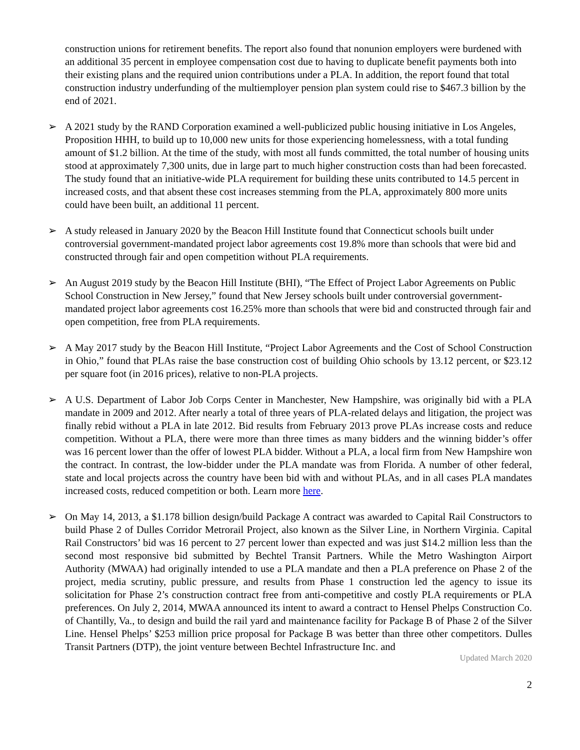construction unions for retirement benefits. The report also found that nonunion employers were burdened with an additional 35 percent in employee compensation cost due to having to duplicate benefit payments both into their existing plans and the required union contributions under a PLA. In addition, the report found that total construction industry underfunding of the multiemployer pension plan system could rise to $467.3 billion by the end of 2021.
➢ A 2021 study by the RAND Corporation examined a well-publicized public housing initiative in Los Angeles, Proposition HHH, to build up to 10,000 new units for those experiencing homelessness, with a total funding amount of $1.2 billion. At the time of the study, with most all funds committed, the total number of housing units stood at approximately 7,300 units, due in large part to much higher construction costs than had been forecasted. The study found that an initiative-wide PLA requirement for building these units contributed to 14.5 percent in increased costs, and that absent these cost increases stemming from the PLA, approximately 800 more units could have been built, an additional 11 percent.
➢ A study released in January 2020 by the Beacon Hill Institute found that Connecticut schools built under controversial government-mandated project labor agreements cost 19.8% more than schools that were bid and constructed through fair and open competition without PLA requirements.
➢ An August 2019 study by the Beacon Hill Institute (BHI), “The Effect of Project Labor Agreements on Public School Construction in New Jersey,” found that New Jersey schools built under controversial government-mandated project labor agreements cost 16.25% more than schools that were bid and constructed through fair and open competition, free from PLA requirements.
➢ A May 2017 study by the Beacon Hill Institute, “Project Labor Agreements and the Cost of School Construction in Ohio,” found that PLAs raise the base construction cost of building Ohio schools by 13.12 percent, or $23.12 per square foot (in 2016 prices), relative to non-PLA projects.
➢ A U.S. Department of Labor Job Corps Center in Manchester, New Hampshire, was originally bid with a PLA mandate in 2009 and 2012. After nearly a total of three years of PLA-related delays and litigation, the project was finally rebid without a PLA in late 2012. Bid results from February 2013 prove PLAs increase costs and reduce competition. Without a PLA, there were more than three times as many bidders and the winning bidder’s offer was 16 percent lower than the offer of lowest PLA bidder. Without a PLA, a local firm from New Hampshire won the contract. In contrast, the low-bidder under the PLA mandate was from Florida. A number of other federal, state and local projects across the country have been bid with and without PLAs, and in all cases PLA mandates increased costs, reduced competition or both. Learn more here.
➢ On May 14, 2013, a $1.178 billion design/build Package A contract was awarded to Capital Rail Constructors to build Phase 2 of Dulles Corridor Metrorail Project, also known as the Silver Line, in Northern Virginia. Capital Rail Constructors’ bid was 16 percent to 27 percent lower than expected and was just $14.2 million less than the second most responsive bid submitted by Bechtel Transit Partners. While the Metro Washington Airport Authority (MWAA) had originally intended to use a PLA mandate and then a PLA preference on Phase 2 of the project, media scrutiny, public pressure, and results from Phase 1 construction led the agency to issue its solicitation for Phase 2’s construction contract free from anti-competitive and costly PLA requirements or PLA preferences. On July 2, 2014, MWAA announced its intent to award a contract to Hensel Phelps Construction Co. of Chantilly, Va., to design and build the rail yard and maintenance facility for Package B of Phase 2 of the Silver Line. Hensel Phelps’ $253 million price proposal for Package B was better than three other competitors. Dulles Transit Partners (DTP), the joint venture between Bechtel Infrastructure Inc. and
Updated March 2020
2